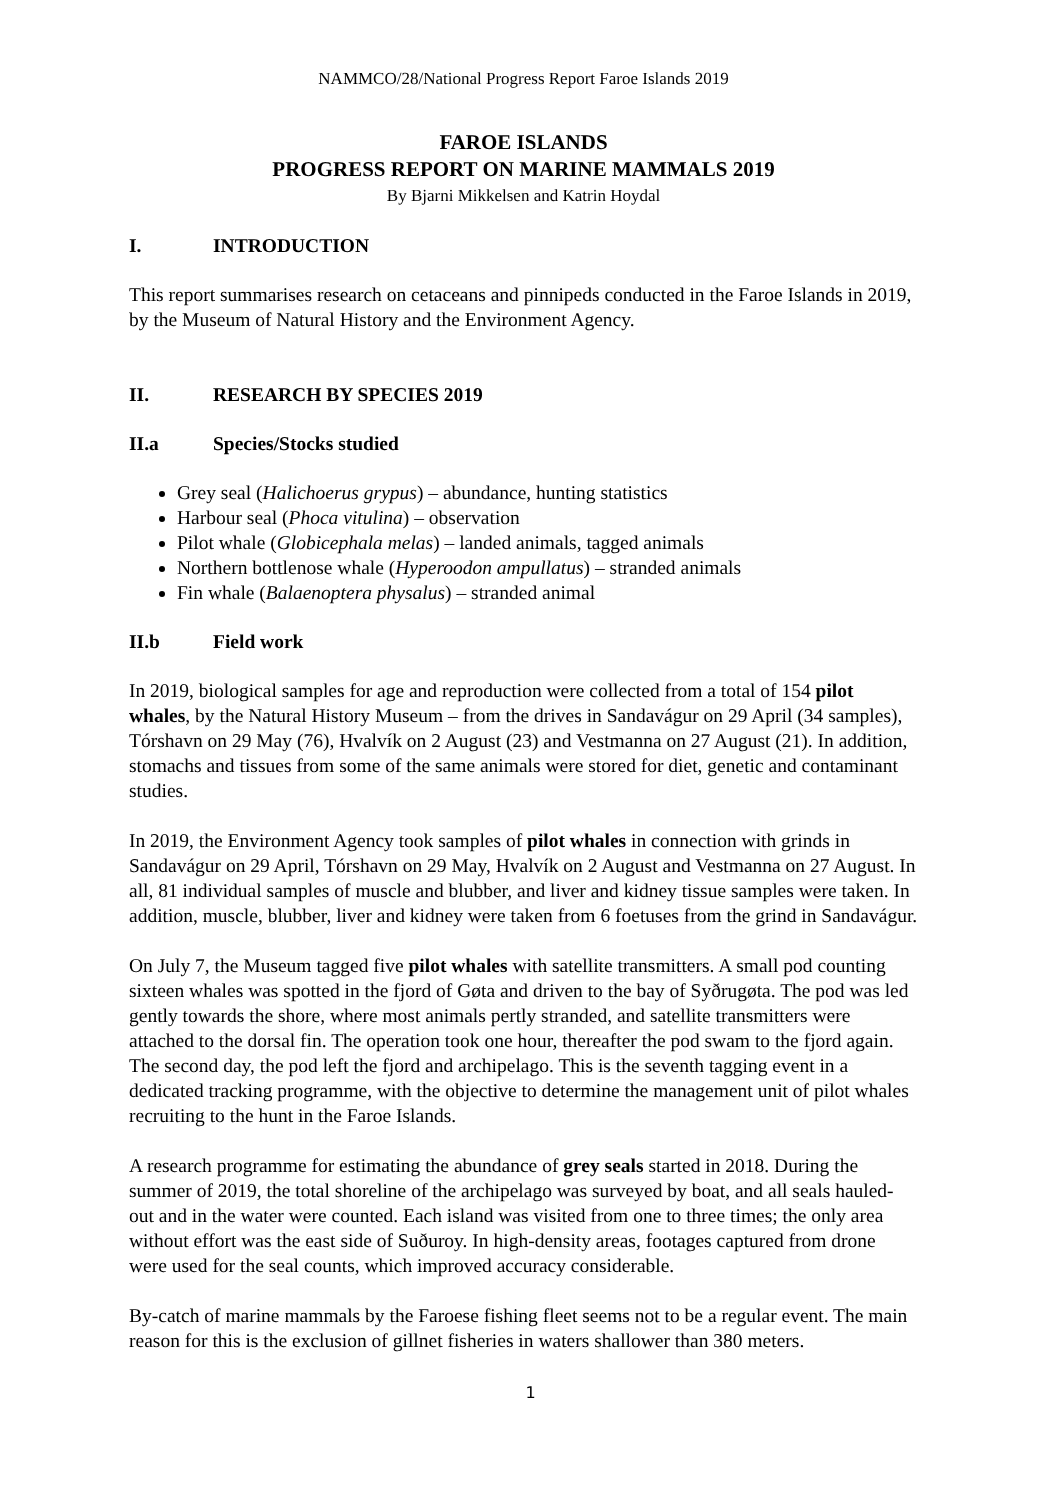NAMMCO/28/National Progress Report Faroe Islands 2019
FAROE ISLANDS
PROGRESS REPORT ON MARINE MAMMALS 2019
By Bjarni Mikkelsen and Katrin Hoydal
I. INTRODUCTION
This report summarises research on cetaceans and pinnipeds conducted in the Faroe Islands in 2019, by the Museum of Natural History and the Environment Agency.
II. RESEARCH BY SPECIES 2019
II.a Species/Stocks studied
Grey seal (Halichoerus grypus) – abundance, hunting statistics
Harbour seal (Phoca vitulina) – observation
Pilot whale (Globicephala melas) – landed animals, tagged animals
Northern bottlenose whale (Hyperoodon ampullatus) – stranded animals
Fin whale (Balaenoptera physalus) – stranded animal
II.b Field work
In 2019, biological samples for age and reproduction were collected from a total of 154 pilot whales, by the Natural History Museum – from the drives in Sandavágur on 29 April (34 samples), Tórshavn on 29 May (76), Hvalvík on 2 August (23) and Vestmanna on 27 August (21). In addition, stomachs and tissues from some of the same animals were stored for diet, genetic and contaminant studies.
In 2019, the Environment Agency took samples of pilot whales in connection with grinds in Sandavágur on 29 April, Tórshavn on 29 May, Hvalvík on 2 August and Vestmanna on 27 August. In all, 81 individual samples of muscle and blubber, and liver and kidney tissue samples were taken. In addition, muscle, blubber, liver and kidney were taken from 6 foetuses from the grind in Sandavágur.
On July 7, the Museum tagged five pilot whales with satellite transmitters. A small pod counting sixteen whales was spotted in the fjord of Gøta and driven to the bay of Syðrugøta. The pod was led gently towards the shore, where most animals pertly stranded, and satellite transmitters were attached to the dorsal fin. The operation took one hour, thereafter the pod swam to the fjord again. The second day, the pod left the fjord and archipelago. This is the seventh tagging event in a dedicated tracking programme, with the objective to determine the management unit of pilot whales recruiting to the hunt in the Faroe Islands.
A research programme for estimating the abundance of grey seals started in 2018. During the summer of 2019, the total shoreline of the archipelago was surveyed by boat, and all seals hauled-out and in the water were counted. Each island was visited from one to three times; the only area without effort was the east side of Suðuroy. In high-density areas, footages captured from drone were used for the seal counts, which improved accuracy considerable.
By-catch of marine mammals by the Faroese fishing fleet seems not to be a regular event. The main reason for this is the exclusion of gillnet fisheries in waters shallower than 380 meters.
1